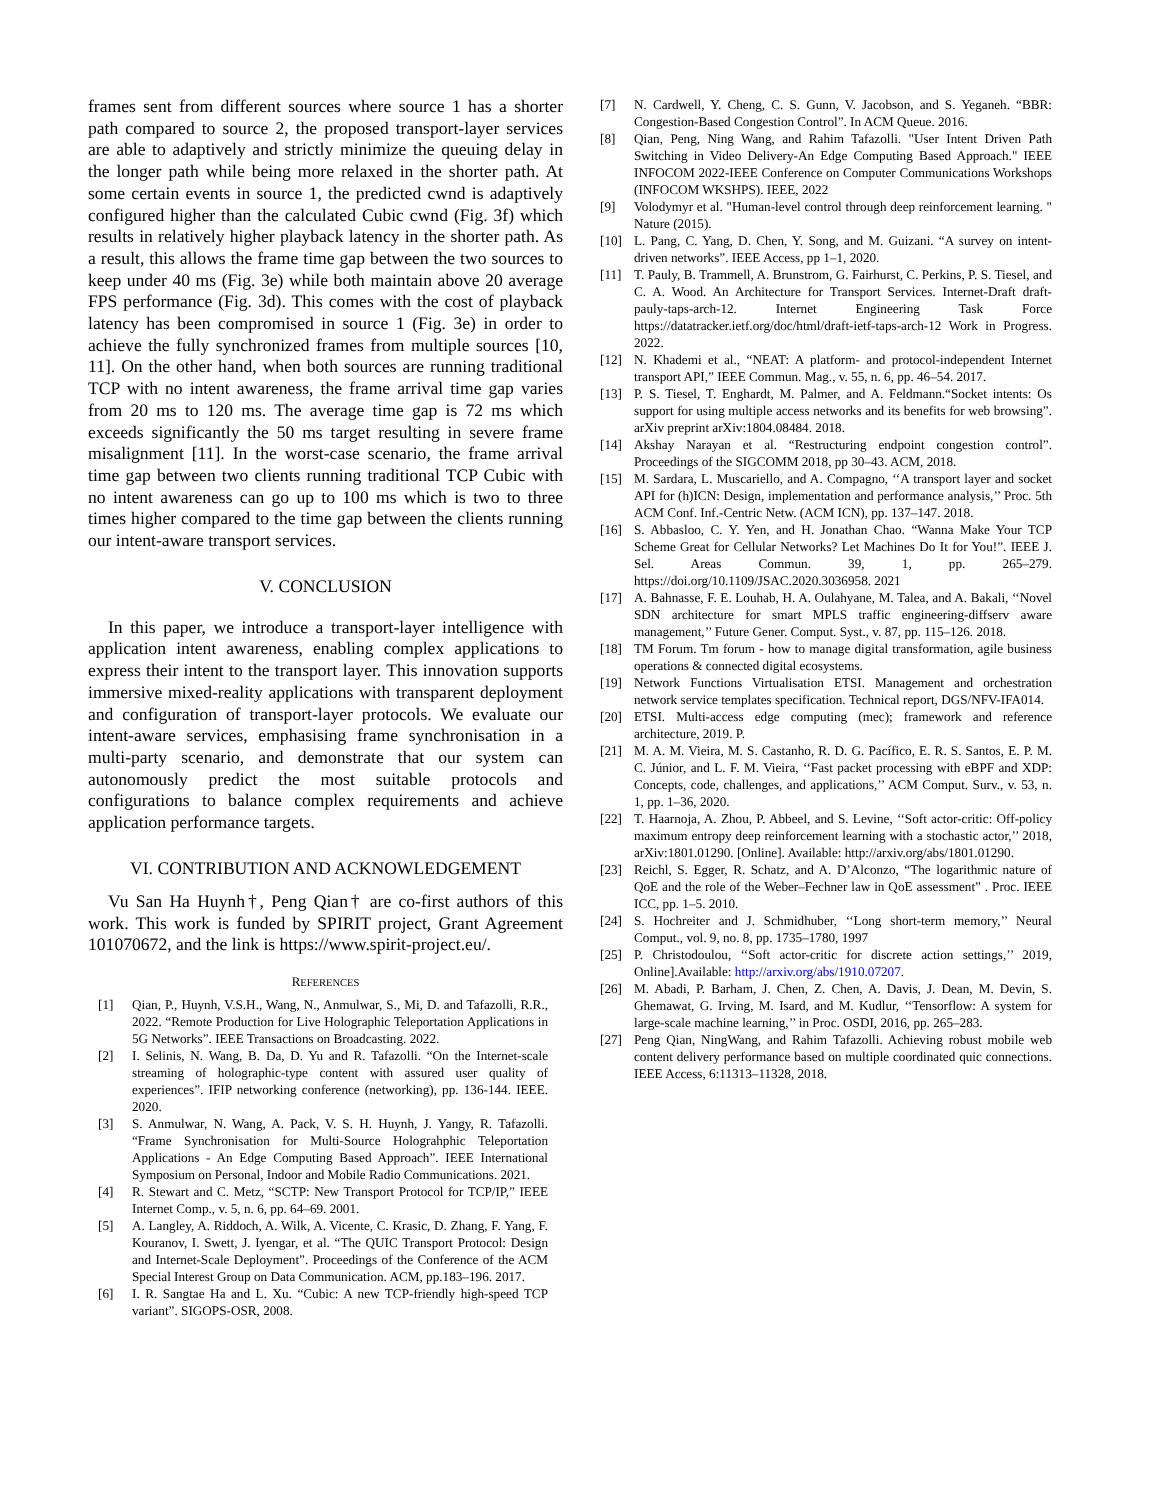frames sent from different sources where source 1 has a shorter path compared to source 2, the proposed transport-layer services are able to adaptively and strictly minimize the queuing delay in the longer path while being more relaxed in the shorter path. At some certain events in source 1, the predicted cwnd is adaptively configured higher than the calculated Cubic cwnd (Fig. 3f) which results in relatively higher playback latency in the shorter path. As a result, this allows the frame time gap between the two sources to keep under 40 ms (Fig. 3e) while both maintain above 20 average FPS performance (Fig. 3d). This comes with the cost of playback latency has been compromised in source 1 (Fig. 3e) in order to achieve the fully synchronized frames from multiple sources [10, 11]. On the other hand, when both sources are running traditional TCP with no intent awareness, the frame arrival time gap varies from 20 ms to 120 ms. The average time gap is 72 ms which exceeds significantly the 50 ms target resulting in severe frame misalignment [11]. In the worst-case scenario, the frame arrival time gap between two clients running traditional TCP Cubic with no intent awareness can go up to 100 ms which is two to three times higher compared to the time gap between the clients running our intent-aware transport services.
V. CONCLUSION
In this paper, we introduce a transport-layer intelligence with application intent awareness, enabling complex applications to express their intent to the transport layer. This innovation supports immersive mixed-reality applications with transparent deployment and configuration of transport-layer protocols. We evaluate our intent-aware services, emphasising frame synchronisation in a multi-party scenario, and demonstrate that our system can autonomously predict the most suitable protocols and configurations to balance complex requirements and achieve application performance targets.
VI. CONTRIBUTION AND ACKNOWLEDGEMENT
Vu San Ha Huynh†, Peng Qian† are co-first authors of this work. This work is funded by SPIRIT project, Grant Agreement 101070672, and the link is https://www.spirit-project.eu/.
REFERENCES
[1] Qian, P., Huynh, V.S.H., Wang, N., Anmulwar, S., Mi, D. and Tafazolli, R.R., 2022. “Remote Production for Live Holographic Teleportation Applications in 5G Networks”. IEEE Transactions on Broadcasting. 2022.
[2] I. Selinis, N. Wang, B. Da, D. Yu and R. Tafazolli. “On the Internet-scale streaming of holographic-type content with assured user quality of experiences”. IFIP networking conference (networking), pp. 136-144. IEEE. 2020.
[3] S. Anmulwar, N. Wang, A. Pack, V. S. H. Huynh, J. Yangy, R. Tafazolli. “Frame Synchronisation for Multi-Source Holograhphic Teleportation Applications - An Edge Computing Based Approach”. IEEE International Symposium on Personal, Indoor and Mobile Radio Communications. 2021.
[4] R. Stewart and C. Metz, “SCTP: New Transport Protocol for TCP/IP,” IEEE Internet Comp., v. 5, n. 6, pp. 64–69. 2001.
[5] A. Langley, A. Riddoch, A. Wilk, A. Vicente, C. Krasic, D. Zhang, F. Yang, F. Kouranov, I. Swett, J. Iyengar, et al. “The QUIC Transport Protocol: Design and Internet-Scale Deployment”. Proceedings of the Conference of the ACM Special Interest Group on Data Communication. ACM, pp.183–196. 2017.
[6] I. R. Sangtae Ha and L. Xu. “Cubic: A new TCP-friendly high-speed TCP variant”. SIGOPS-OSR, 2008.
[7] N. Cardwell, Y. Cheng, C. S. Gunn, V. Jacobson, and S. Yeganeh. “BBR: Congestion-Based Congestion Control”. In ACM Queue. 2016.
[8] Qian, Peng, Ning Wang, and Rahim Tafazolli. "User Intent Driven Path Switching in Video Delivery-An Edge Computing Based Approach." IEEE INFOCOM 2022-IEEE Conference on Computer Communications Workshops (INFOCOM WKSHPS). IEEE, 2022
[9] Volodymyr et al. "Human-level control through deep reinforcement learning. " Nature (2015).
[10] L. Pang, C. Yang, D. Chen, Y. Song, and M. Guizani. “A survey on intent-driven networks”. IEEE Access, pp 1–1, 2020.
[11] T. Pauly, B. Trammell, A. Brunstrom, G. Fairhurst, C. Perkins, P. S. Tiesel, and C. A. Wood. An Architecture for Transport Services. Internet-Draft draft-pauly-taps-arch-12. Internet Engineering Task Force https://datatracker.ietf.org/doc/html/draft-ietf-taps-arch-12 Work in Progress. 2022.
[12] N. Khademi et al., “NEAT: A platform- and protocol-independent Internet transport API,” IEEE Commun. Mag., v. 55, n. 6, pp. 46–54. 2017.
[13] P. S. Tiesel, T. Enghardt, M. Palmer, and A. Feldmann.“Socket intents: Os support for using multiple access networks and its benefits for web browsing”. arXiv preprint arXiv:1804.08484. 2018.
[14] Akshay Narayan et al. “Restructuring endpoint congestion control”. Proceedings of the SIGCOMM 2018, pp 30–43. ACM, 2018.
[15] M. Sardara, L. Muscariello, and A. Compagno, ‘‘A transport layer and socket API for (h)ICN: Design, implementation and performance analysis,’’ Proc. 5th ACM Conf. Inf.-Centric Netw. (ACM ICN), pp. 137–147. 2018.
[16] S. Abbasloo, C. Y. Yen, and H. Jonathan Chao. “Wanna Make Your TCP Scheme Great for Cellular Networks? Let Machines Do It for You!”. IEEE J. Sel. Areas Commun. 39, 1, pp. 265–279. https://doi.org/10.1109/JSAC.2020.3036958. 2021
[17] A. Bahnasse, F. E. Louhab, H. A. Oulahyane, M. Talea, and A. Bakali, ‘‘Novel SDN architecture for smart MPLS traffic engineering-diffserv aware management,’’ Future Gener. Comput. Syst., v. 87, pp. 115–126. 2018.
[18] TM Forum. Tm forum - how to manage digital transformation, agile business operations & connected digital ecosystems.
[19] Network Functions Virtualisation ETSI. Management and orchestration network service templates specification. Technical report, DGS/NFV-IFA014.
[20] ETSI. Multi-access edge computing (mec); framework and reference architecture, 2019. P.
[21] M. A. M. Vieira, M. S. Castanho, R. D. G. Pacífico, E. R. S. Santos, E. P. M. C. Júnior, and L. F. M. Vieira, ‘‘Fast packet processing with eBPF and XDP: Concepts, code, challenges, and applications,’’ ACM Comput. Surv., v. 53, n. 1, pp. 1–36, 2020.
[22] T. Haarnoja, A. Zhou, P. Abbeel, and S. Levine, ‘‘Soft actor-critic: Off-policy maximum entropy deep reinforcement learning with a stochastic actor,’’ 2018, arXiv:1801.01290. [Online]. Available: http://arxiv.org/abs/1801.01290.
[23] Reichl, S. Egger, R. Schatz, and A. D’Alconzo, “The logarithmic nature of QoE and the role of the Weber–Fechner law in QoE assessment” . Proc. IEEE ICC, pp. 1–5. 2010.
[24] S. Hochreiter and J. Schmidhuber, ‘‘Long short-term memory,’’ Neural Comput., vol. 9, no. 8, pp. 1735–1780, 1997
[25] P. Christodoulou, ‘‘Soft actor-critic for discrete action settings,’’ 2019, Online].Available: http://arxiv.org/abs/1910.07207.
[26] M. Abadi, P. Barham, J. Chen, Z. Chen, A. Davis, J. Dean, M. Devin, S. Ghemawat, G. Irving, M. Isard, and M. Kudlur, ‘‘Tensorflow: A system for large-scale machine learning,’’ in Proc. OSDI, 2016, pp. 265–283.
[27] Peng Qian, NingWang, and Rahim Tafazolli. Achieving robust mobile web content delivery performance based on multiple coordinated quic connections. IEEE Access, 6:11313–11328, 2018.